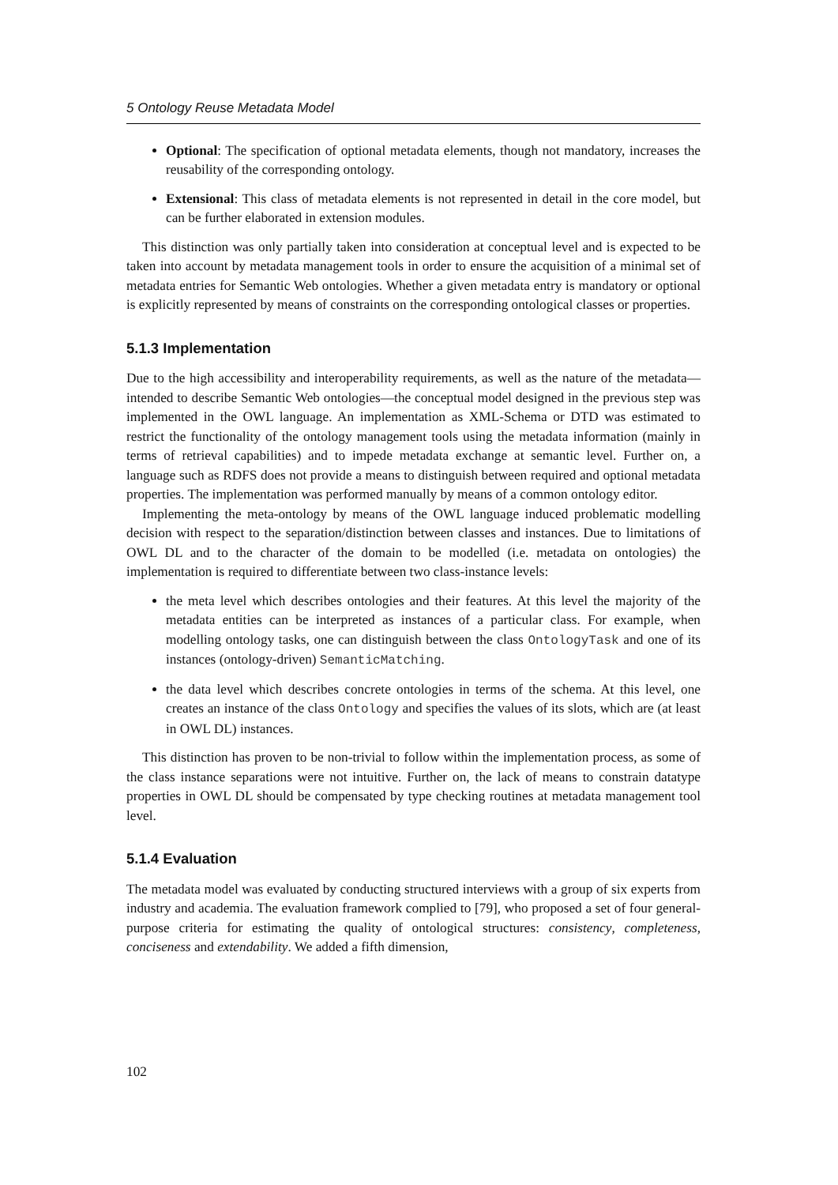5 Ontology Reuse Metadata Model
Optional: The specification of optional metadata elements, though not mandatory, increases the reusability of the corresponding ontology.
Extensional: This class of metadata elements is not represented in detail in the core model, but can be further elaborated in extension modules.
This distinction was only partially taken into consideration at conceptual level and is expected to be taken into account by metadata management tools in order to ensure the acquisition of a minimal set of metadata entries for Semantic Web ontologies. Whether a given metadata entry is mandatory or optional is explicitly represented by means of constraints on the corresponding ontological classes or properties.
5.1.3 Implementation
Due to the high accessibility and interoperability requirements, as well as the nature of the metadata—intended to describe Semantic Web ontologies—the conceptual model designed in the previous step was implemented in the OWL language. An implementation as XML-Schema or DTD was estimated to restrict the functionality of the ontology management tools using the metadata information (mainly in terms of retrieval capabilities) and to impede metadata exchange at semantic level. Further on, a language such as RDFS does not provide a means to distinguish between required and optional metadata properties. The implementation was performed manually by means of a common ontology editor.
Implementing the meta-ontology by means of the OWL language induced problematic modelling decision with respect to the separation/distinction between classes and instances. Due to limitations of OWL DL and to the character of the domain to be modelled (i.e. metadata on ontologies) the implementation is required to differentiate between two class-instance levels:
the meta level which describes ontologies and their features. At this level the majority of the metadata entities can be interpreted as instances of a particular class. For example, when modelling ontology tasks, one can distinguish between the class OntologyTask and one of its instances (ontology-driven) SemanticMatching.
the data level which describes concrete ontologies in terms of the schema. At this level, one creates an instance of the class Ontology and specifies the values of its slots, which are (at least in OWL DL) instances.
This distinction has proven to be non-trivial to follow within the implementation process, as some of the class instance separations were not intuitive. Further on, the lack of means to constrain datatype properties in OWL DL should be compensated by type checking routines at metadata management tool level.
5.1.4 Evaluation
The metadata model was evaluated by conducting structured interviews with a group of six experts from industry and academia. The evaluation framework complied to [79], who proposed a set of four general-purpose criteria for estimating the quality of ontological structures: consistency, completeness, conciseness and extendability. We added a fifth dimension,
102